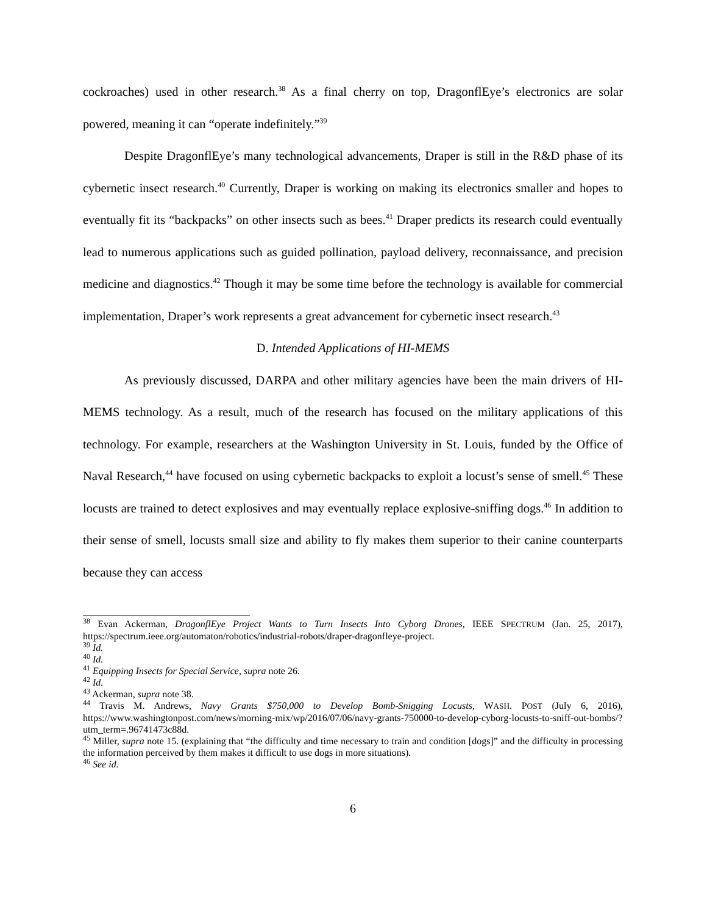cockroaches) used in other research.<sup>38</sup> As a final cherry on top, DragonflEye’s electronics are solar powered, meaning it can “operate indefinitely.”<sup>39</sup>
Despite DragonflEye’s many technological advancements, Draper is still in the R&D phase of its cybernetic insect research.<sup>40</sup> Currently, Draper is working on making its electronics smaller and hopes to eventually fit its “backpacks” on other insects such as bees.<sup>41</sup> Draper predicts its research could eventually lead to numerous applications such as guided pollination, payload delivery, reconnaissance, and precision medicine and diagnostics.<sup>42</sup> Though it may be some time before the technology is available for commercial implementation, Draper’s work represents a great advancement for cybernetic insect research.<sup>43</sup>
D. Intended Applications of HI-MEMS
As previously discussed, DARPA and other military agencies have been the main drivers of HI-MEMS technology. As a result, much of the research has focused on the military applications of this technology. For example, researchers at the Washington University in St. Louis, funded by the Office of Naval Research,<sup>44</sup> have focused on using cybernetic backpacks to exploit a locust’s sense of smell.<sup>45</sup> These locusts are trained to detect explosives and may eventually replace explosive-sniffing dogs.<sup>46</sup> In addition to their sense of smell, locusts small size and ability to fly makes them superior to their canine counterparts because they can access
<sup>38</sup> Evan Ackerman, DragonflEye Project Wants to Turn Insects Into Cyborg Drones, IEEE SPECTRUM (Jan. 25, 2017), https://spectrum.ieee.org/automaton/robotics/industrial-robots/draper-dragonfleye-project.
<sup>39</sup> Id.
<sup>40</sup> Id.
<sup>41</sup> Equipping Insects for Special Service, supra note 26.
<sup>42</sup> Id.
<sup>43</sup> Ackerman, supra note 38.
<sup>44</sup> Travis M. Andrews, Navy Grants $750,000 to Develop Bomb-Snigging Locusts, WASH. POST (July 6, 2016), https://www.washingtonpost.com/news/morning-mix/wp/2016/07/06/navy-grants-750000-to-develop-cyborg-locusts-to-sniff-out-bombs/?utm_term=.96741473c88d.
<sup>45</sup> Miller, supra note 15. (explaining that “the difficulty and time necessary to train and condition [dogs]” and the difficulty in processing the information perceived by them makes it difficult to use dogs in more situations).
<sup>46</sup> See id.
6